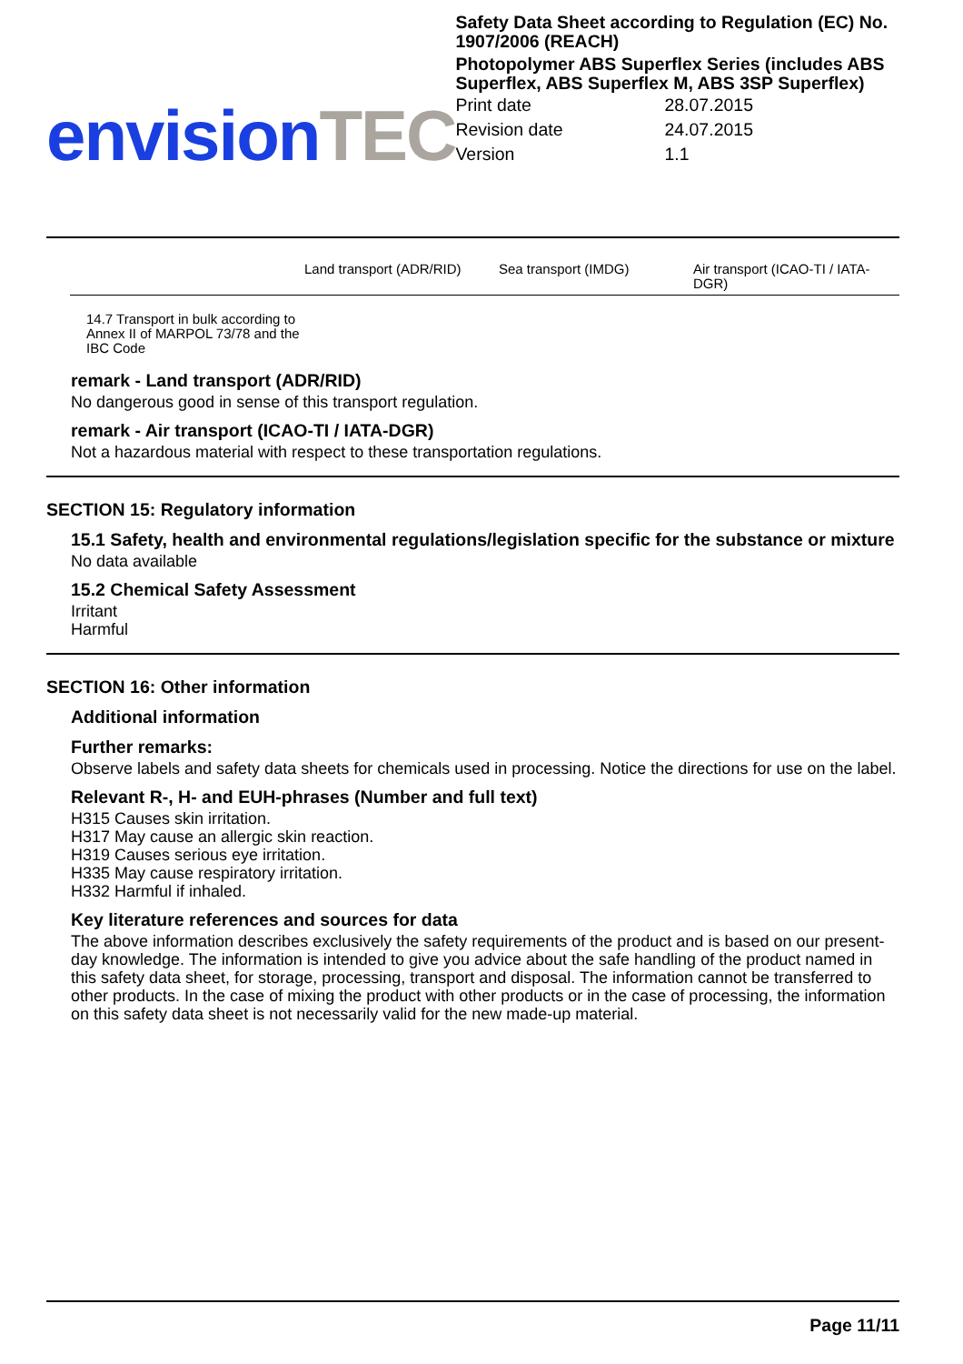envision TEC
Safety Data Sheet according to Regulation (EC) No. 1907/2006 (REACH)
Photopolymer ABS Superflex Series (includes ABS Superflex, ABS Superflex M, ABS 3SP Superflex)
| Print date | 28.07.2015 |
| Revision date | 24.07.2015 |
| Version | 1.1 |
| | Land transport (ADR/RID) | Sea transport (IMDG) | Air transport (ICAO-TI / IATA-DGR) |
| --- | --- | --- | --- |
| 14.7 Transport in bulk according to Annex II of MARPOL 73/78 and the IBC Code | | | |
remark - Land transport (ADR/RID)
No dangerous good in sense of this transport regulation.
remark - Air transport (ICAO-TI / IATA-DGR)
Not a hazardous material with respect to these transportation regulations.
SECTION 15: Regulatory information
15.1 Safety, health and environmental regulations/legislation specific for the substance or mixture
No data available
15.2 Chemical Safety Assessment
Irritant
Harmful
SECTION 16: Other information
Additional information
Further remarks:
Observe labels and safety data sheets for chemicals used in processing. Notice the directions for use on the label.
Relevant R-, H- and EUH-phrases (Number and full text)
H315 Causes skin irritation.
H317 May cause an allergic skin reaction.
H319 Causes serious eye irritation.
H335 May cause respiratory irritation.
H332 Harmful if inhaled.
Key literature references and sources for data
The above information describes exclusively the safety requirements of the product and is based on our present-day knowledge. The information is intended to give you advice about the safe handling of the product named in this safety data sheet, for storage, processing, transport and disposal. The information cannot be transferred to other products. In the case of mixing the product with other products or in the case of processing, the information on this safety data sheet is not necessarily valid for the new made-up material.
Page 11/11